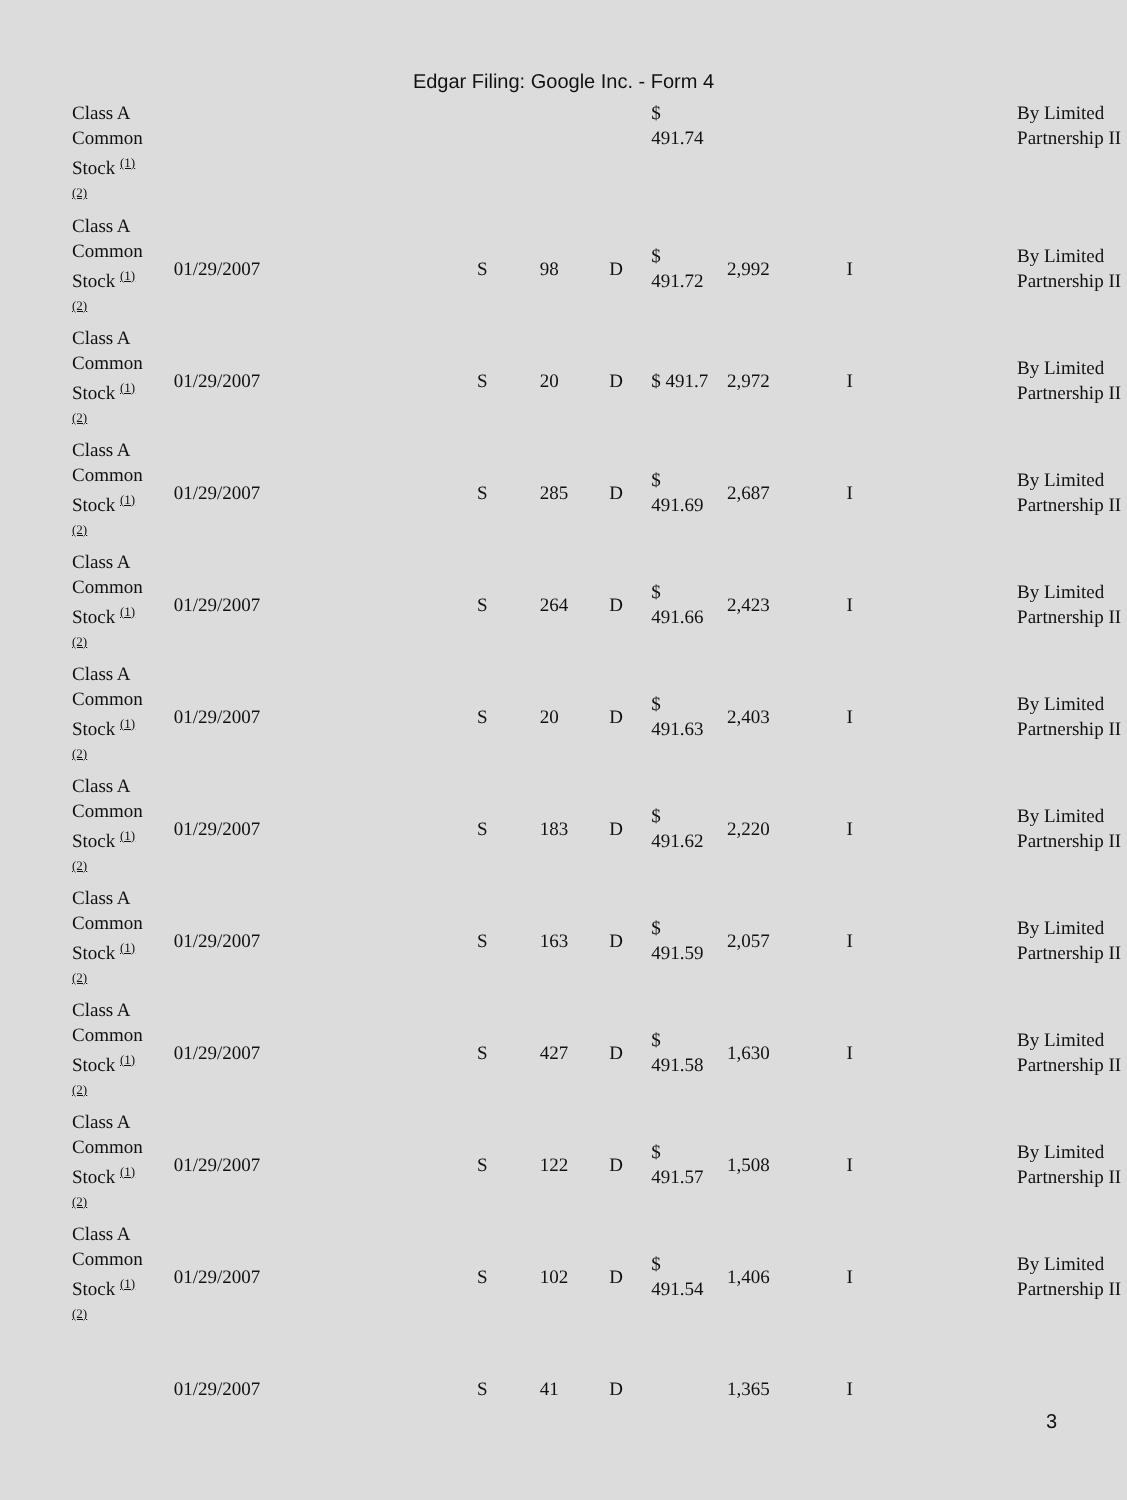Edgar Filing: Google Inc. - Form 4
| Class A Common Stock <sup>(1)</sup> <sup>(2)</sup> | | | | | $ 491.74 | | | By Limited Partnership II |
| Class A Common Stock <sup>(1)</sup> <sup>(2)</sup> | 01/29/2007 | S | 98 | D | $ 491.72 | 2,992 | I | By Limited Partnership II |
| Class A Common Stock <sup>(1)</sup> <sup>(2)</sup> | 01/29/2007 | S | 20 | D | $ 491.7 | 2,972 | I | By Limited Partnership II |
| Class A Common Stock <sup>(1)</sup> <sup>(2)</sup> | 01/29/2007 | S | 285 | D | $ 491.69 | 2,687 | I | By Limited Partnership II |
| Class A Common Stock <sup>(1)</sup> <sup>(2)</sup> | 01/29/2007 | S | 264 | D | $ 491.66 | 2,423 | I | By Limited Partnership II |
| Class A Common Stock <sup>(1)</sup> <sup>(2)</sup> | 01/29/2007 | S | 20 | D | $ 491.63 | 2,403 | I | By Limited Partnership II |
| Class A Common Stock <sup>(1)</sup> <sup>(2)</sup> | 01/29/2007 | S | 183 | D | $ 491.62 | 2,220 | I | By Limited Partnership II |
| Class A Common Stock <sup>(1)</sup> <sup>(2)</sup> | 01/29/2007 | S | 163 | D | $ 491.59 | 2,057 | I | By Limited Partnership II |
| Class A Common Stock <sup>(1)</sup> <sup>(2)</sup> | 01/29/2007 | S | 427 | D | $ 491.58 | 1,630 | I | By Limited Partnership II |
| Class A Common Stock <sup>(1)</sup> <sup>(2)</sup> | 01/29/2007 | S | 122 | D | $ 491.57 | 1,508 | I | By Limited Partnership II |
| Class A Common Stock <sup>(1)</sup> <sup>(2)</sup> | 01/29/2007 | S | 102 | D | $ 491.54 | 1,406 | I | By Limited Partnership II |
| | 01/29/2007 | S | 41 | D | | 1,365 | I | |
3